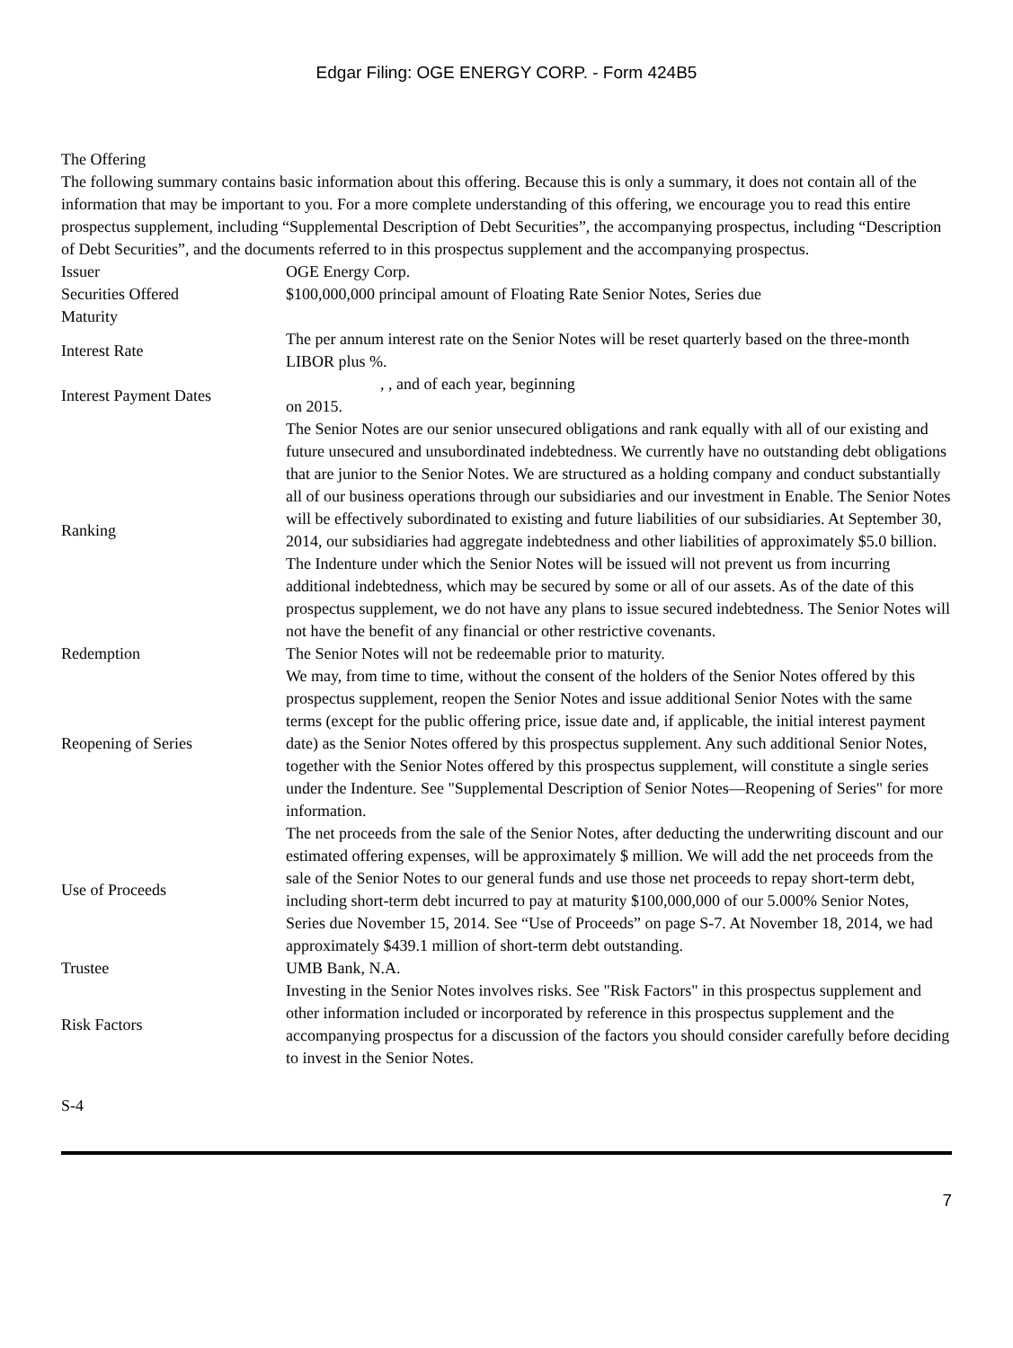Edgar Filing: OGE ENERGY CORP. - Form 424B5
The Offering
The following summary contains basic information about this offering. Because this is only a summary, it does not contain all of the information that may be important to you. For a more complete understanding of this offering, we encourage you to read this entire prospectus supplement, including “Supplemental Description of Debt Securities”, the accompanying prospectus, including “Description of Debt Securities”, and the documents referred to in this prospectus supplement and the accompanying prospectus.
| Issuer | OGE Energy Corp. |
| Securities Offered | $100,000,000 principal amount of Floating Rate Senior Notes, Series due |
| Maturity | |
| Interest Rate | The per annum interest rate on the Senior Notes will be reset quarterly based on the three-month LIBOR plus %. |
| Interest Payment Dates | , , and of each year, beginning on 2015. |
| Ranking | The Senior Notes are our senior unsecured obligations and rank equally with all of our existing and future unsecured and unsubordinated indebtedness. We currently have no outstanding debt obligations that are junior to the Senior Notes. We are structured as a holding company and conduct substantially all of our business operations through our subsidiaries and our investment in Enable. The Senior Notes will be effectively subordinated to existing and future liabilities of our subsidiaries. At September 30, 2014, our subsidiaries had aggregate indebtedness and other liabilities of approximately $5.0 billion. The Indenture under which the Senior Notes will be issued will not prevent us from incurring additional indebtedness, which may be secured by some or all of our assets. As of the date of this prospectus supplement, we do not have any plans to issue secured indebtedness. The Senior Notes will not have the benefit of any financial or other restrictive covenants. |
| Redemption | The Senior Notes will not be redeemable prior to maturity. |
| Reopening of Series | We may, from time to time, without the consent of the holders of the Senior Notes offered by this prospectus supplement, reopen the Senior Notes and issue additional Senior Notes with the same terms (except for the public offering price, issue date and, if applicable, the initial interest payment date) as the Senior Notes offered by this prospectus supplement. Any such additional Senior Notes, together with the Senior Notes offered by this prospectus supplement, will constitute a single series under the Indenture. See "Supplemental Description of Senior Notes—Reopening of Series" for more information. |
| Use of Proceeds | The net proceeds from the sale of the Senior Notes, after deducting the underwriting discount and our estimated offering expenses, will be approximately $ million. We will add the net proceeds from the sale of the Senior Notes to our general funds and use those net proceeds to repay short-term debt, including short-term debt incurred to pay at maturity $100,000,000 of our 5.000% Senior Notes, Series due November 15, 2014. See “Use of Proceeds” on page S-7. At November 18, 2014, we had approximately $439.1 million of short-term debt outstanding. |
| Trustee | UMB Bank, N.A. |
| Risk Factors | Investing in the Senior Notes involves risks. See "Risk Factors" in this prospectus supplement and other information included or incorporated by reference in this prospectus supplement and the accompanying prospectus for a discussion of the factors you should consider carefully before deciding to invest in the Senior Notes. |
S-4
7